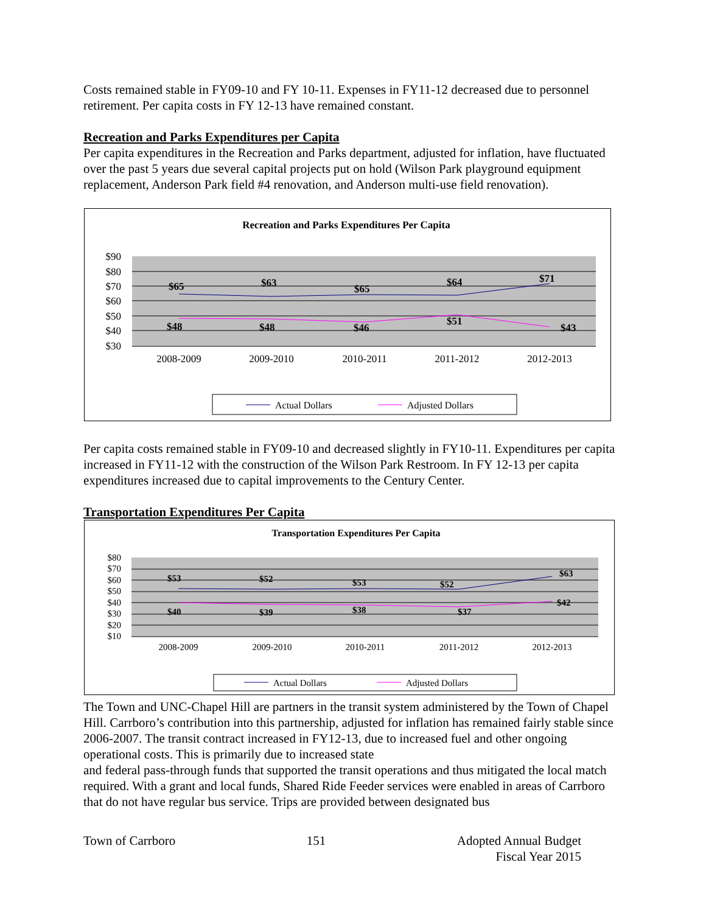Costs remained stable in FY09-10 and FY 10-11. Expenses in FY11-12 decreased due to personnel retirement. Per capita costs in FY 12-13 have remained constant.
Recreation and Parks Expenditures per Capita
Per capita expenditures in the Recreation and Parks department, adjusted for inflation, have fluctuated over the past 5 years due several capital projects put on hold (Wilson Park playground equipment replacement, Anderson Park field #4 renovation, and Anderson multi-use field renovation).
Recreation and Parks Expenditures Per Capita
$90
$80
$70
$60
$50
$40
$30
2008-2009
2009-2010
2010-2011
2011-2012
2012-2013
$65
$63
$65
$64
$71
$48
$48
$46
$51
$43
Actual Dollars
Adjusted Dollars
Per capita costs remained stable in FY09-10 and decreased slightly in FY10-11. Expenditures per capita increased in FY11-12 with the construction of the Wilson Park Restroom. In FY 12-13 per capita expenditures increased due to capital improvements to the Century Center.
Transportation Expenditures Per Capita
Transportation Expenditures Per Capita
$80
$70
$60
$50
$40
$30
$20
$10
2008-2009
2009-2010
2010-2011
2011-2012
2012-2013
$53
$52
$53
$52
$63
$40
$39
$38
$37
$42
Actual Dollars
Adjusted Dollars
The Town and UNC-Chapel Hill are partners in the transit system administered by the Town of Chapel Hill. Carrboro’s contribution into this partnership, adjusted for inflation has remained fairly stable since 2006-2007. The transit contract increased in FY12-13, due to increased fuel and other ongoing operational costs. This is primarily due to increased state
and federal pass-through funds that supported the transit operations and thus mitigated the local match required. With a grant and local funds, Shared Ride Feeder services were enabled in areas of Carrboro that do not have regular bus service. Trips are provided between designated bus
Town of Carrboro 151 Adopted Annual Budget
Fiscal Year 2015